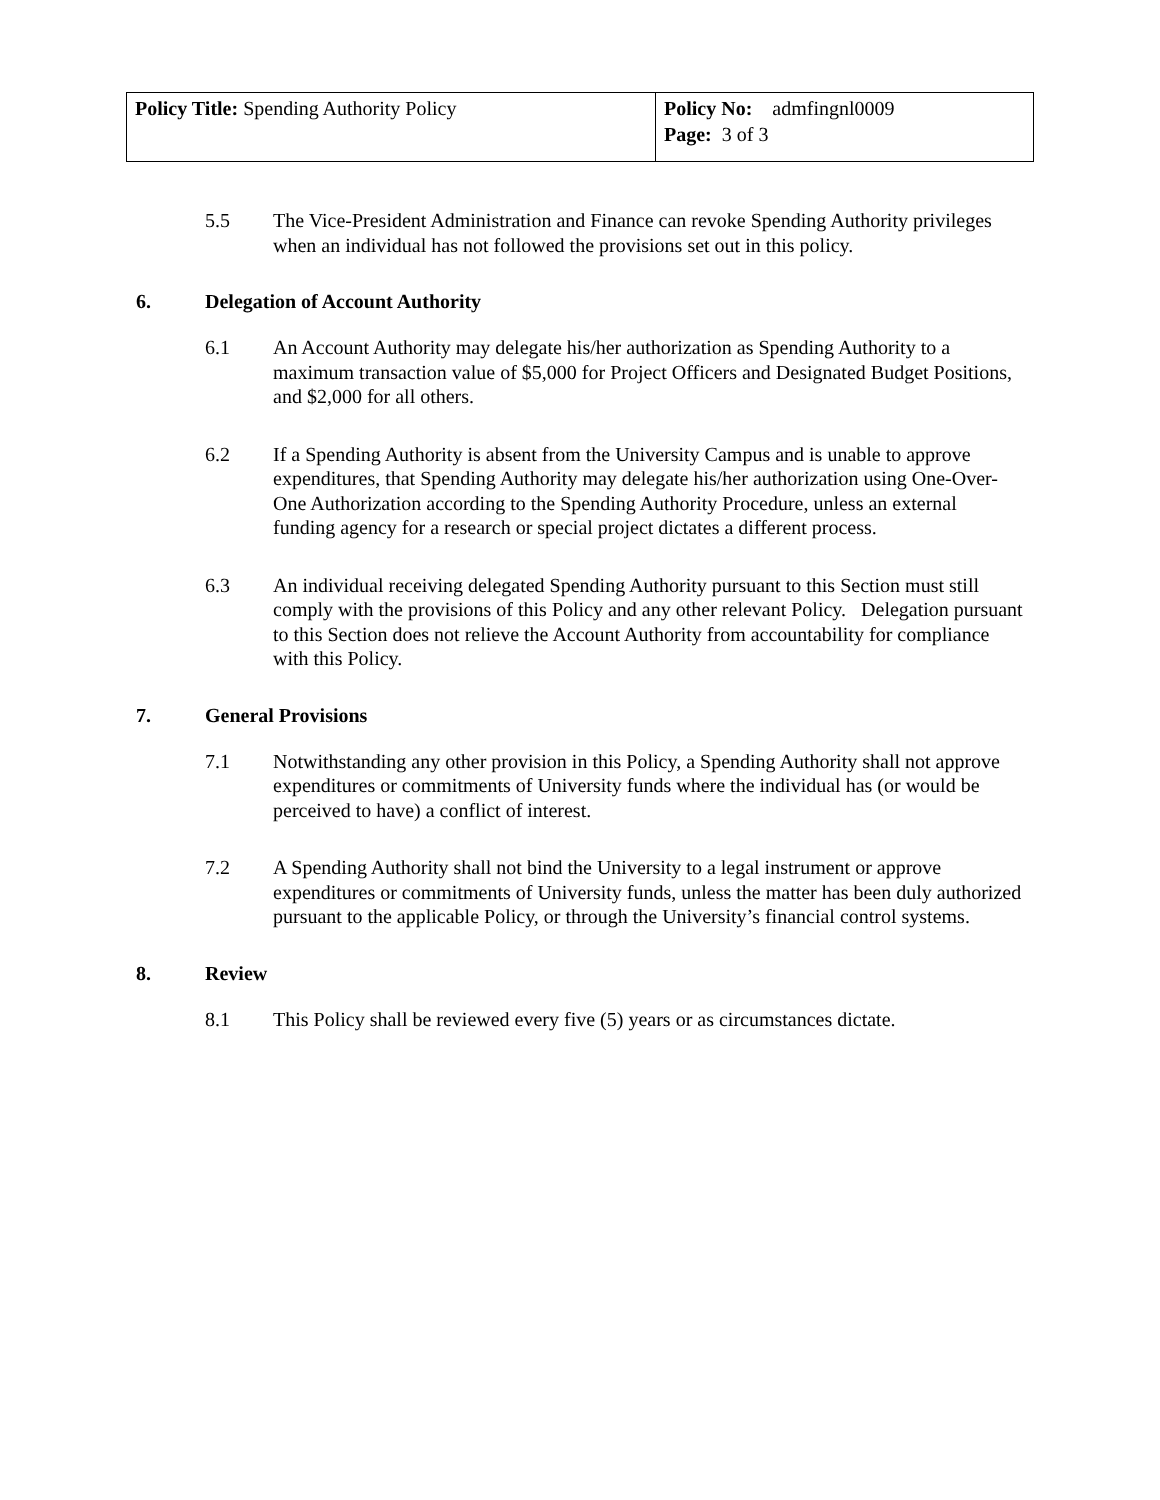| Policy Title: Spending Authority Policy | Policy No: admfingnl0009 Page: 3 of 3 |
5.5 The Vice-President Administration and Finance can revoke Spending Authority privileges when an individual has not followed the provisions set out in this policy.
6. Delegation of Account Authority
6.1 An Account Authority may delegate his/her authorization as Spending Authority to a maximum transaction value of $5,000 for Project Officers and Designated Budget Positions, and $2,000 for all others.
6.2 If a Spending Authority is absent from the University Campus and is unable to approve expenditures, that Spending Authority may delegate his/her authorization using One-Over-One Authorization according to the Spending Authority Procedure, unless an external funding agency for a research or special project dictates a different process.
6.3 An individual receiving delegated Spending Authority pursuant to this Section must still comply with the provisions of this Policy and any other relevant Policy. Delegation pursuant to this Section does not relieve the Account Authority from accountability for compliance with this Policy.
7. General Provisions
7.1 Notwithstanding any other provision in this Policy, a Spending Authority shall not approve expenditures or commitments of University funds where the individual has (or would be perceived to have) a conflict of interest.
7.2 A Spending Authority shall not bind the University to a legal instrument or approve expenditures or commitments of University funds, unless the matter has been duly authorized pursuant to the applicable Policy, or through the University’s financial control systems.
8. Review
8.1 This Policy shall be reviewed every five (5) years or as circumstances dictate.